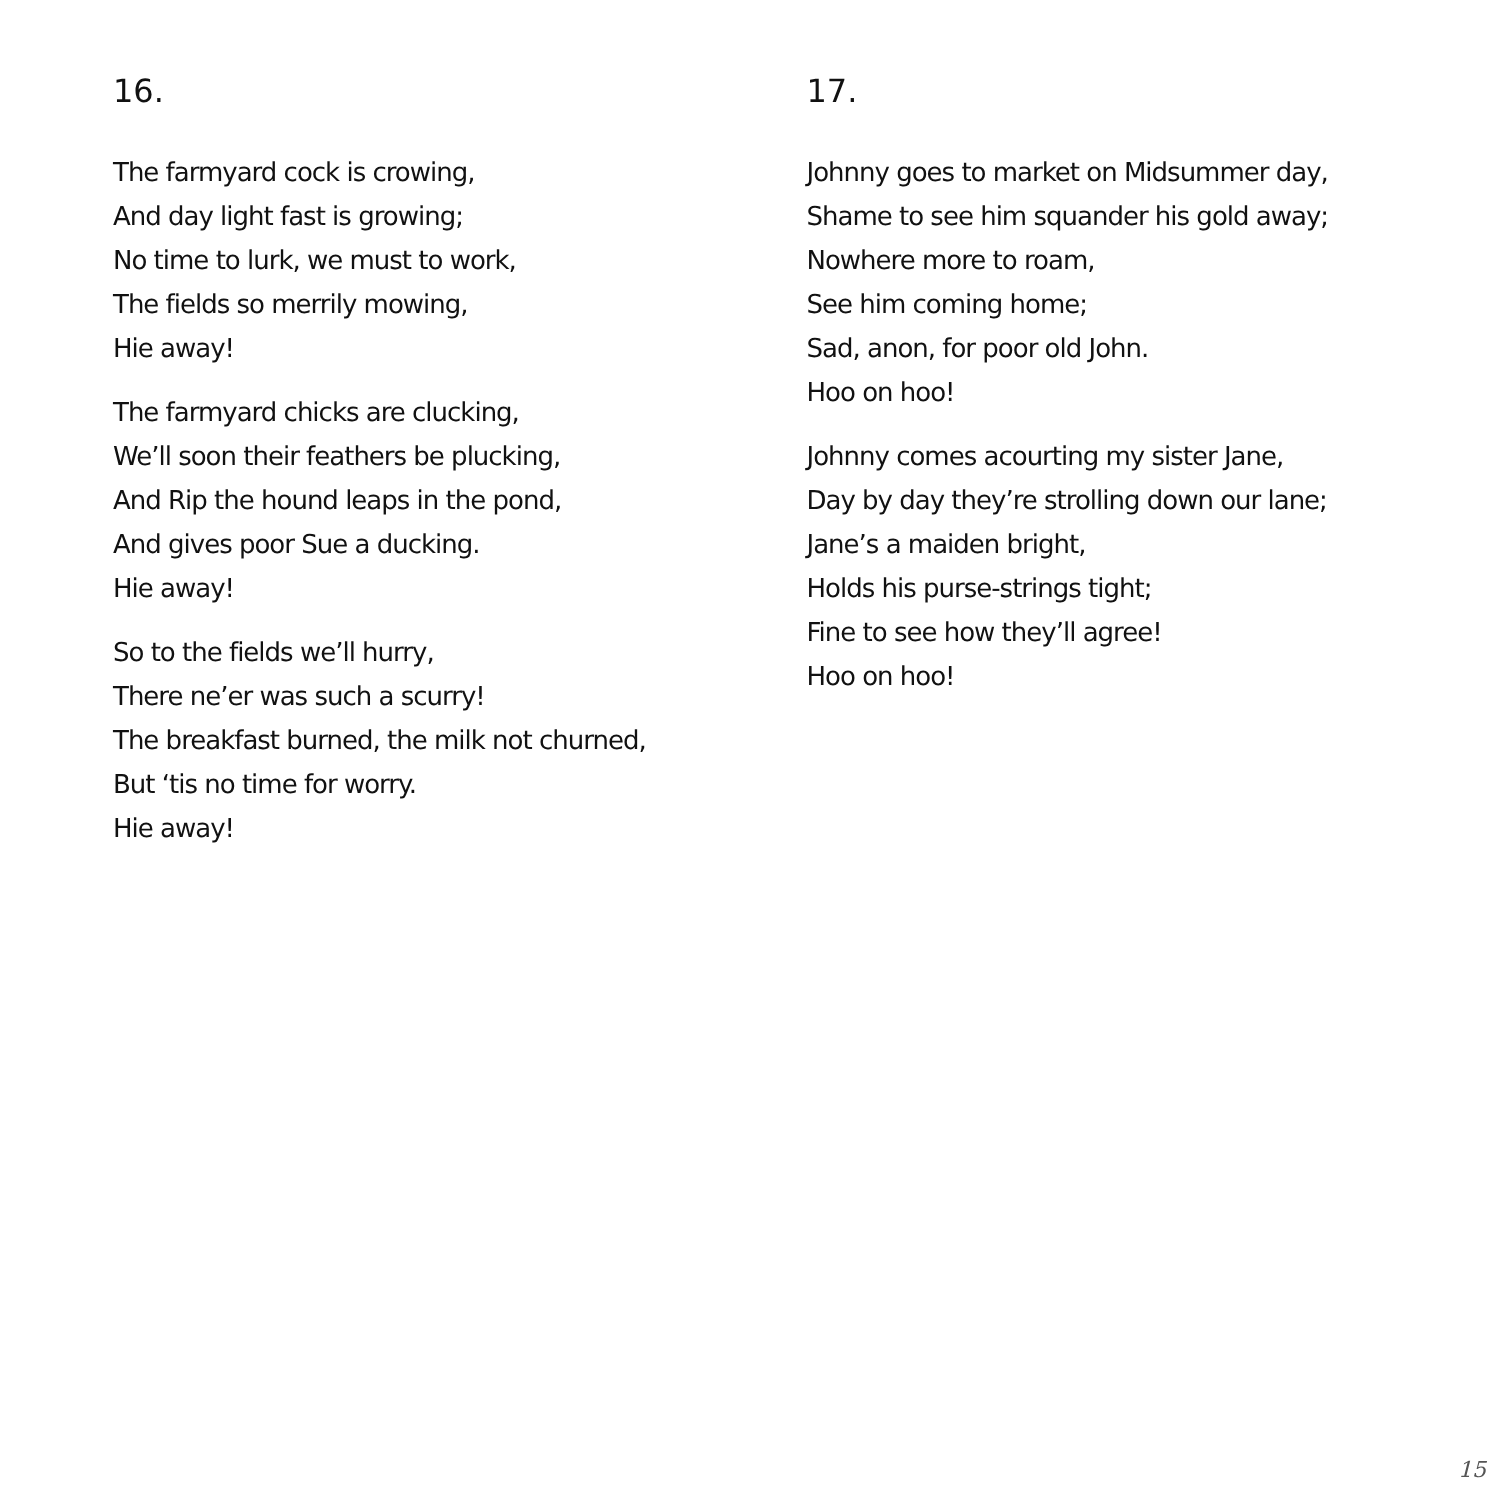16.
The farmyard cock is crowing,
And day light fast is growing;
No time to lurk, we must to work,
The fields so merrily mowing,
Hie away!
The farmyard chicks are clucking,
We’ll soon their feathers be plucking,
And Rip the hound leaps in the pond,
And gives poor Sue a ducking.
Hie away!
So to the fields we’ll hurry,
There ne’er was such a scurry!
The breakfast burned, the milk not churned,
But ‘tis no time for worry.
Hie away!
17.
Johnny goes to market on Midsummer day,
Shame to see him squander his gold away;
Nowhere more to roam,
See him coming home;
Sad, anon, for poor old John.
Hoo on hoo!
Johnny comes acourting my sister Jane,
Day by day they’re strolling down our lane;
Jane’s a maiden bright,
Holds his purse-strings tight;
Fine to see how they’ll agree!
Hoo on hoo!
15